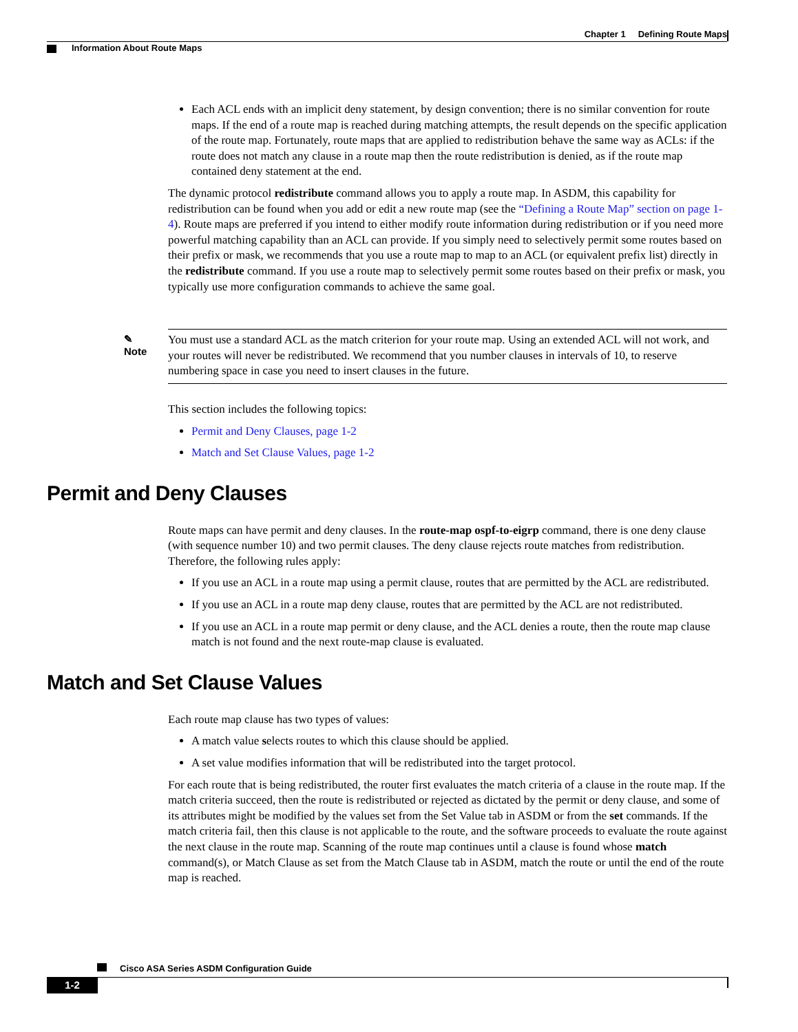Chapter 1 Defining Route Maps
Information About Route Maps
Each ACL ends with an implicit deny statement, by design convention; there is no similar convention for route maps. If the end of a route map is reached during matching attempts, the result depends on the specific application of the route map. Fortunately, route maps that are applied to redistribution behave the same way as ACLs: if the route does not match any clause in a route map then the route redistribution is denied, as if the route map contained deny statement at the end.
The dynamic protocol redistribute command allows you to apply a route map. In ASDM, this capability for redistribution can be found when you add or edit a new route map (see the “Defining a Route Map” section on page 1-4). Route maps are preferred if you intend to either modify route information during redistribution or if you need more powerful matching capability than an ACL can provide. If you simply need to selectively permit some routes based on their prefix or mask, we recommends that you use a route map to map to an ACL (or equivalent prefix list) directly in the redistribute command. If you use a route map to selectively permit some routes based on their prefix or mask, you typically use more configuration commands to achieve the same goal.
✎
Note
You must use a standard ACL as the match criterion for your route map. Using an extended ACL will not work, and your routes will never be redistributed. We recommend that you number clauses in intervals of 10, to reserve numbering space in case you need to insert clauses in the future.
This section includes the following topics:
Permit and Deny Clauses, page 1-2
Match and Set Clause Values, page 1-2
Permit and Deny Clauses
Route maps can have permit and deny clauses. In the route-map ospf-to-eigrp command, there is one deny clause (with sequence number 10) and two permit clauses. The deny clause rejects route matches from redistribution. Therefore, the following rules apply:
If you use an ACL in a route map using a permit clause, routes that are permitted by the ACL are redistributed.
If you use an ACL in a route map deny clause, routes that are permitted by the ACL are not redistributed.
If you use an ACL in a route map permit or deny clause, and the ACL denies a route, then the route map clause match is not found and the next route-map clause is evaluated.
Match and Set Clause Values
Each route map clause has two types of values:
A match value selects routes to which this clause should be applied.
A set value modifies information that will be redistributed into the target protocol.
For each route that is being redistributed, the router first evaluates the match criteria of a clause in the route map. If the match criteria succeed, then the route is redistributed or rejected as dictated by the permit or deny clause, and some of its attributes might be modified by the values set from the Set Value tab in ASDM or from the set commands. If the match criteria fail, then this clause is not applicable to the route, and the software proceeds to evaluate the route against the next clause in the route map. Scanning of the route map continues until a clause is found whose match command(s), or Match Clause as set from the Match Clause tab in ASDM, match the route or until the end of the route map is reached.
Cisco ASA Series ASDM Configuration Guide
1-2